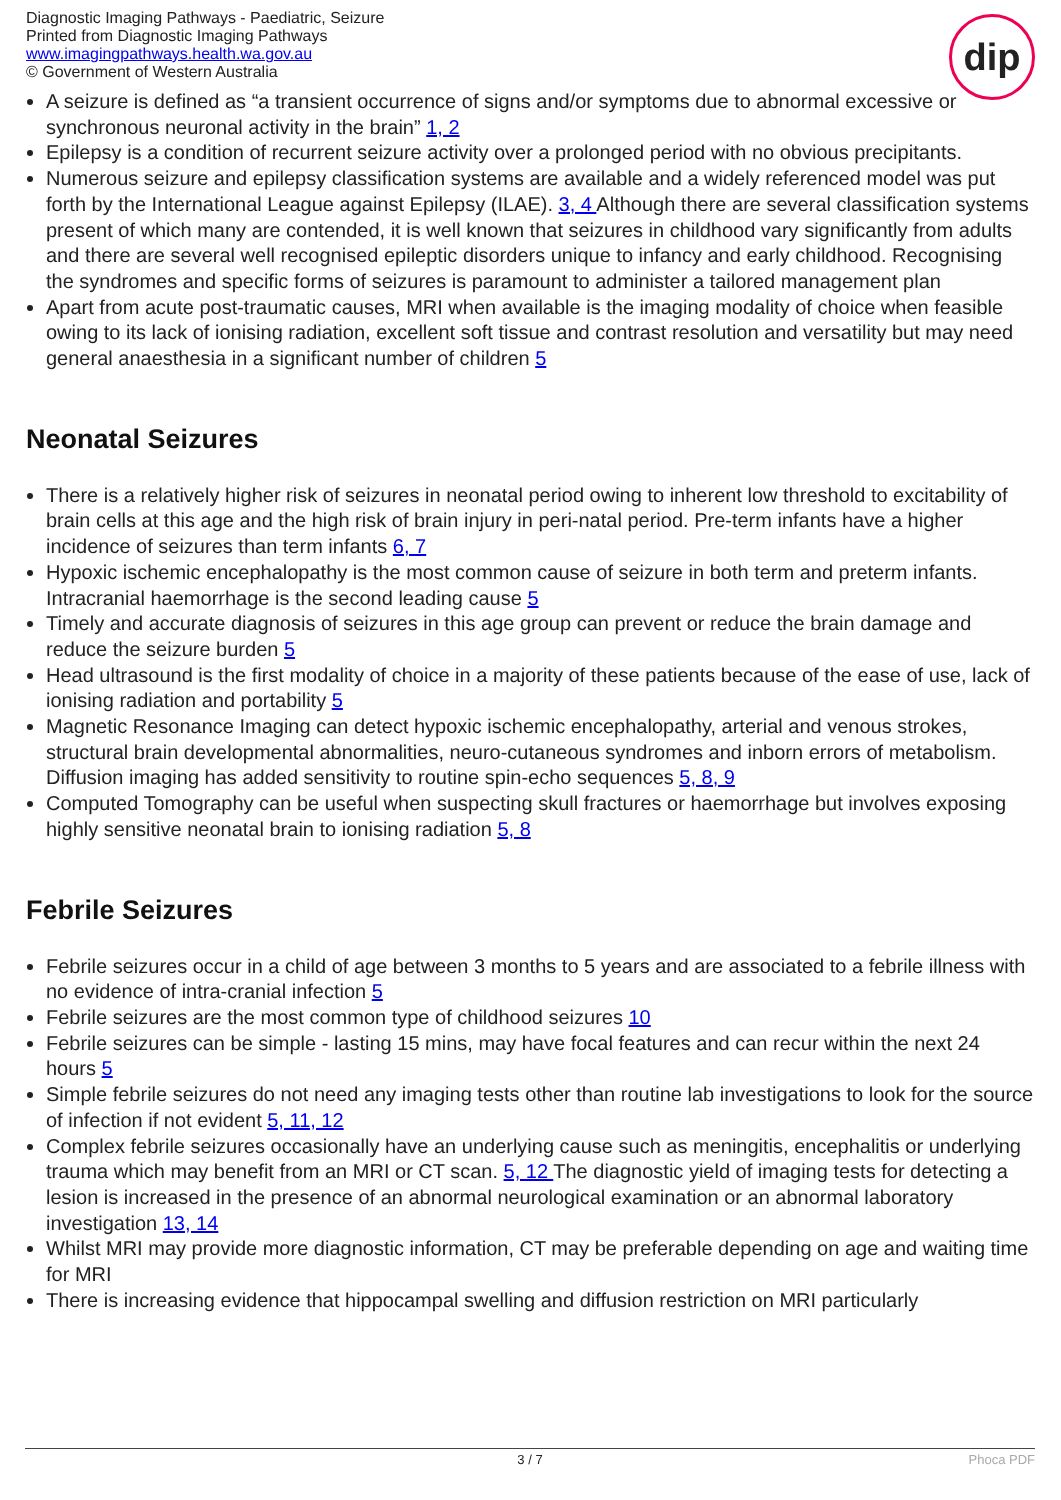Diagnostic Imaging Pathways - Paediatric, Seizure
Printed from Diagnostic Imaging Pathways
www.imagingpathways.health.wa.gov.au
© Government of Western Australia
dip
A seizure is defined as “a transient occurrence of signs and/or symptoms due to abnormal excessive or synchronous neuronal activity in the brain” 1, 2
Epilepsy is a condition of recurrent seizure activity over a prolonged period with no obvious precipitants.
Numerous seizure and epilepsy classification systems are available and a widely referenced model was put forth by the International League against Epilepsy (ILAE). 3, 4 Although there are several classification systems present of which many are contended, it is well known that seizures in childhood vary significantly from adults and there are several well recognised epileptic disorders unique to infancy and early childhood. Recognising the syndromes and specific forms of seizures is paramount to administer a tailored management plan
Apart from acute post-traumatic causes, MRI when available is the imaging modality of choice when feasible owing to its lack of ionising radiation, excellent soft tissue and contrast resolution and versatility but may need general anaesthesia in a significant number of children 5
Neonatal Seizures
There is a relatively higher risk of seizures in neonatal period owing to inherent low threshold to excitability of brain cells at this age and the high risk of brain injury in peri-natal period. Pre-term infants have a higher incidence of seizures than term infants 6, 7
Hypoxic ischemic encephalopathy is the most common cause of seizure in both term and preterm infants. Intracranial haemorrhage is the second leading cause 5
Timely and accurate diagnosis of seizures in this age group can prevent or reduce the brain damage and reduce the seizure burden 5
Head ultrasound is the first modality of choice in a majority of these patients because of the ease of use, lack of ionising radiation and portability 5
Magnetic Resonance Imaging can detect hypoxic ischemic encephalopathy, arterial and venous strokes, structural brain developmental abnormalities, neuro-cutaneous syndromes and inborn errors of metabolism. Diffusion imaging has added sensitivity to routine spin-echo sequences 5, 8, 9
Computed Tomography can be useful when suspecting skull fractures or haemorrhage but involves exposing highly sensitive neonatal brain to ionising radiation 5, 8
Febrile Seizures
Febrile seizures occur in a child of age between 3 months to 5 years and are associated to a febrile illness with no evidence of intra-cranial infection 5
Febrile seizures are the most common type of childhood seizures 10
Febrile seizures can be simple - lasting 15 mins, may have focal features and can recur within the next 24 hours 5
Simple febrile seizures do not need any imaging tests other than routine lab investigations to look for the source of infection if not evident 5, 11, 12
Complex febrile seizures occasionally have an underlying cause such as meningitis, encephalitis or underlying trauma which may benefit from an MRI or CT scan. 5, 12 The diagnostic yield of imaging tests for detecting a lesion is increased in the presence of an abnormal neurological examination or an abnormal laboratory investigation 13, 14
Whilst MRI may provide more diagnostic information, CT may be preferable depending on age and waiting time for MRI
There is increasing evidence that hippocampal swelling and diffusion restriction on MRI particularly
3 / 7 Phoca PDF